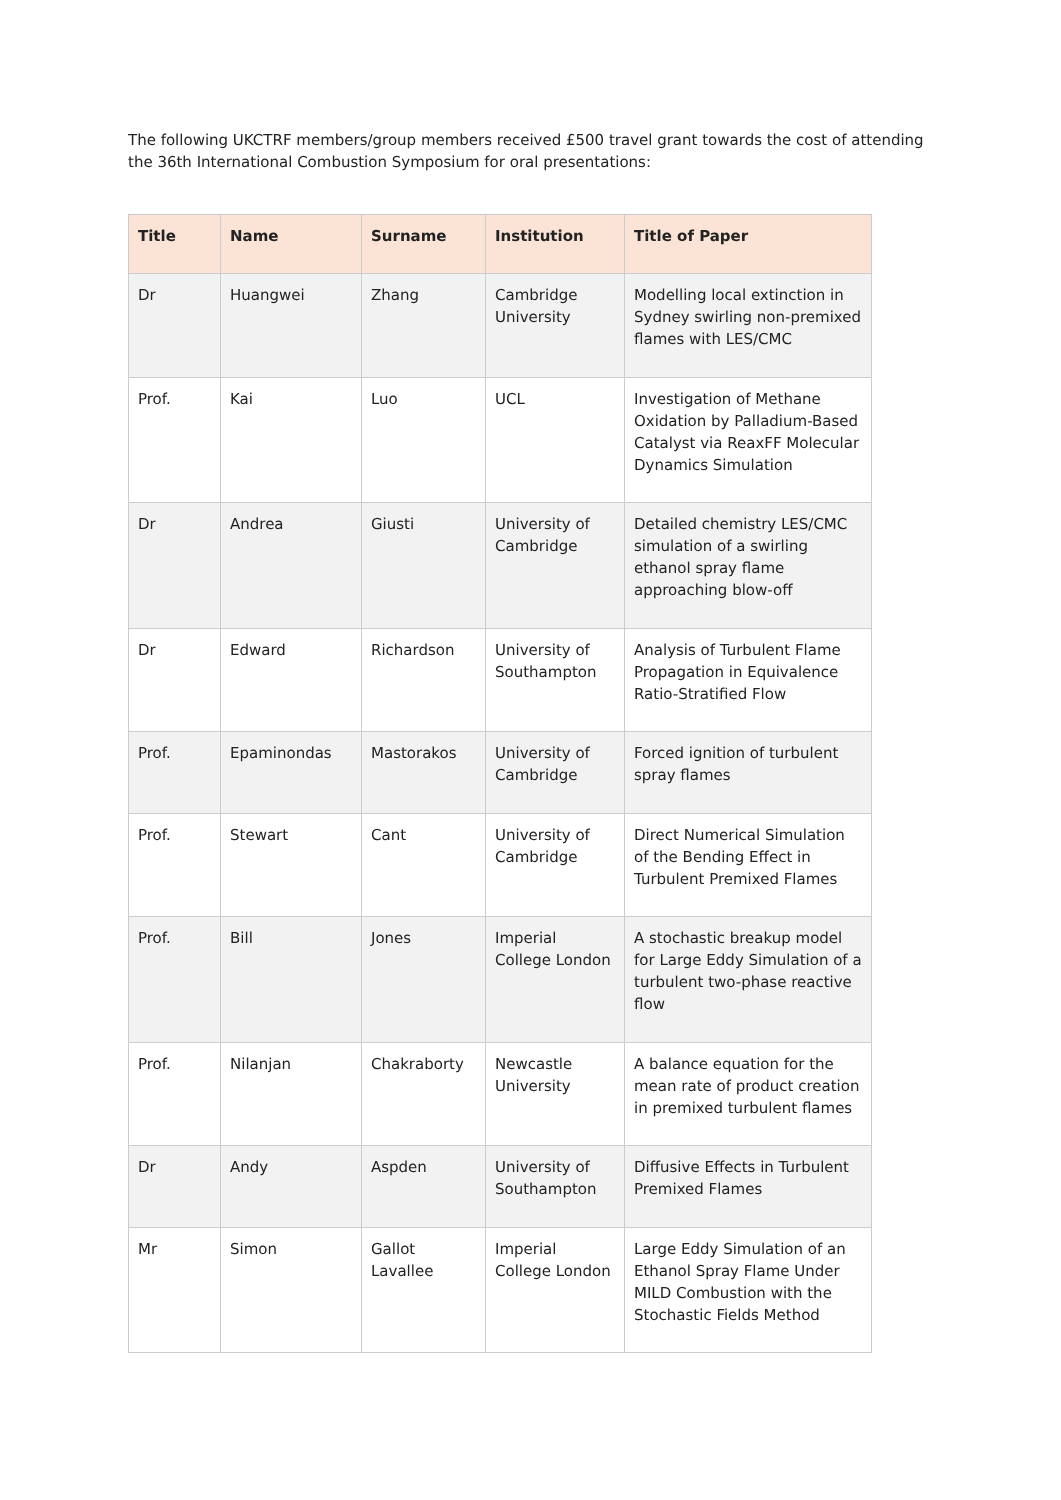The following UKCTRF members/group members received £500 travel grant towards the cost of attending the 36th International Combustion Symposium for oral presentations:
| Title | Name | Surname | Institution | Title of Paper |
| --- | --- | --- | --- | --- |
| Dr | Huangwei | Zhang | Cambridge University | Modelling local extinction in Sydney swirling non-premixed flames with LES/CMC |
| Prof. | Kai | Luo | UCL | Investigation of Methane Oxidation by Palladium-Based Catalyst via ReaxFF Molecular Dynamics Simulation |
| Dr | Andrea | Giusti | University of Cambridge | Detailed chemistry LES/CMC simulation of a swirling ethanol spray flame approaching blow-off |
| Dr | Edward | Richardson | University of Southampton | Analysis of Turbulent Flame Propagation in Equivalence Ratio-Stratified Flow |
| Prof. | Epaminondas | Mastorakos | University of Cambridge | Forced ignition of turbulent spray flames |
| Prof. | Stewart | Cant | University of Cambridge | Direct Numerical Simulation of the Bending Effect in Turbulent Premixed Flames |
| Prof. | Bill | Jones | Imperial College London | A stochastic breakup model for Large Eddy Simulation of a turbulent two-phase reactive flow |
| Prof. | Nilanjan | Chakraborty | Newcastle University | A balance equation for the mean rate of product creation in premixed turbulent flames |
| Dr | Andy | Aspden | University of Southampton | Diffusive Effects in Turbulent Premixed Flames |
| Mr | Simon | Gallot Lavallee | Imperial College London | Large Eddy Simulation of an Ethanol Spray Flame Under MILD Combustion with the Stochastic Fields Method |